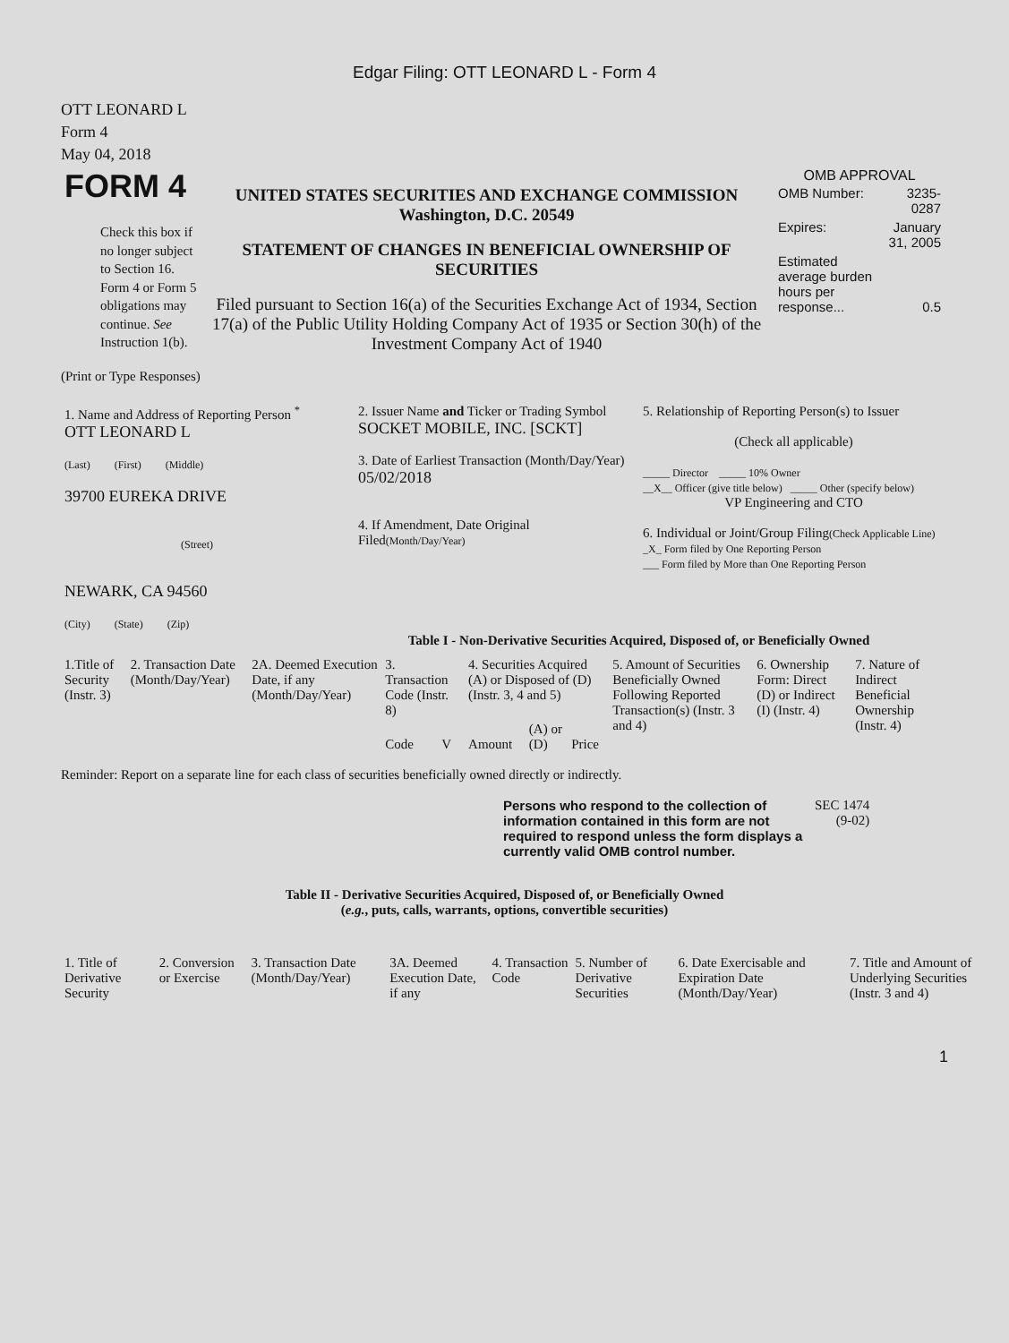Edgar Filing: OTT LEONARD L - Form 4
OTT LEONARD L
Form 4
May 04, 2018
| FORM 4 Check this box if no longer subject to Section 16. Form 4 or Form 5 obligations may continue. See Instruction 1(b). | UNITED STATES SECURITIES AND EXCHANGE COMMISSION Washington, D.C. 20549 STATEMENT OF CHANGES IN BENEFICIAL OWNERSHIP OF SECURITIES Filed pursuant to Section 16(a) of the Securities Exchange Act of 1934, Section 17(a) of the Public Utility Holding Company Act of 1935 or Section 30(h) of the Investment Company Act of 1940 | OMB APPROVAL / OMB Number: / 3235-0287 / / Expires: / January 31, 2005 / / Estimated average burden hours per response... / 0.5 / |
(Print or Type Responses)
| 1. Name and Address of Reporting Person <sup>*</sup> OTT LEONARD L (Last) (First) (Middle) 39700 EUREKA DRIVE (Street) NEWARK, CA 94560 (City) (State) (Zip) | 2. Issuer Name and Ticker or Trading Symbol SOCKET MOBILE, INC. [SCKT] 3. Date of Earliest Transaction (Month/Day/Year) 05/02/2018 4. If Amendment, Date Original Filed (Month/Day/Year) | 5. Relationship of Reporting Person(s) to Issuer (Check all applicable) _____ Director _____ 10% Owner __X__ Officer (give title below) _____ Other (specify below) VP Engineering and CTO 6. Individual or Joint/Group Filing (Check Applicable Line) _X_ Form filed by One Reporting Person ___ Form filed by More than One Reporting Person |
Table I - Non-Derivative Securities Acquired, Disposed of, or Beneficially Owned
| 1.Title of Security (Instr. 3) | 2. Transaction Date (Month/Day/Year) | 2A. Deemed Execution Date, if any (Month/Day/Year) | 3. Transaction Code (Instr. 8) | | 4. Securities Acquired (A) or Disposed of (D) (Instr. 3, 4 and 5) | | | 5. Amount of Securities Beneficially Owned Following Reported Transaction(s) (Instr. 3 and 4) | 6. Ownership Form: Direct (D) or Indirect (I) (Instr. 4) | 7. Nature of Indirect Beneficial Ownership (Instr. 4) |
| --- | --- | --- | --- | --- | --- | --- | --- | --- | --- | --- |
| | | | Code | V | Amount | (A) or (D) | Price | | | |
Reminder: Report on a separate line for each class of securities beneficially owned directly or indirectly.
| Persons who respond to the collection of information contained in this form are not required to respond unless the form displays a currently valid OMB control number. | SEC 1474 (9-02) |
Table II - Derivative Securities Acquired, Disposed of, or Beneficially Owned
(e.g., puts, calls, warrants, options, convertible securities)
| 1. Title of Derivative Security | 2. Conversion or Exercise | 3. Transaction Date (Month/Day/Year) | 3A. Deemed Execution Date, if any | 4. Transaction Code | 5. Number of Derivative Securities | 6. Date Exercisable and Expiration Date (Month/Day/Year) | 7. Title and Amount of Underlying Securities (Instr. 3 and 4) |
| --- | --- | --- | --- | --- | --- | --- | --- |
1